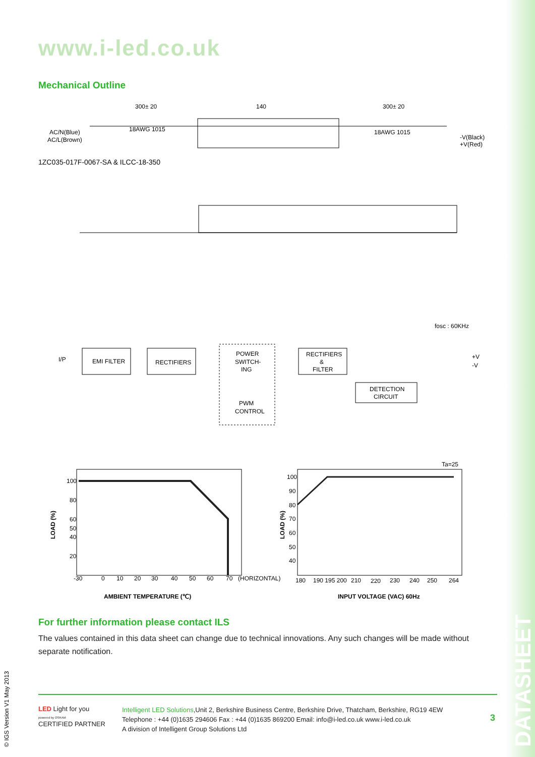www.i-led.co.uk
Mechanical Outline
300± 20
140
300± 20
AC/N(Blue)
AC/L(Brown)
18AWG 1015
18AWG 1015
-V(Black)
+V(Red)
1ZC035-017F-0067-SA & ILCC-18-350
fosc : 60KHz
I/P
EMI FILTER
RECTIFIERS
POWER
SWITCH-
ING
PWM
CONTROL
RECTIFIERS
&
FILTER
DETECTION
CIRCUIT
+V
-V
100
80
60
50
40
20
-30
0
10
20
30
40
50
60
70
(HORIZONTAL)
AMBIENT TEMPERATURE (℃)
LOAD (%)
Ta=25
100
90
80
70
60
50
40
180
190 195 200
210
220
230
240
250
264
INPUT VOLTAGE (VAC) 60Hz
LOAD (%)
For further information please contact ILS
The values contained in this data sheet can change due to technical innovations. Any such changes will be made without separate notification.
LED Light for you
powered by OSRAM
CERTIFIED PARTNER
Intelligent LED Solutions,Unit 2, Berkshire Business Centre, Berkshire Drive, Thatcham, Berkshire, RG19 4EW
Telephone : +44 (0)1635 294606 Fax : +44 (0)1635 869200 Email: info@i-led.co.uk www.i-led.co.uk
A division of Intelligent Group Solutions Ltd
3
© IGS Version V1 May 2013 DATASHEET